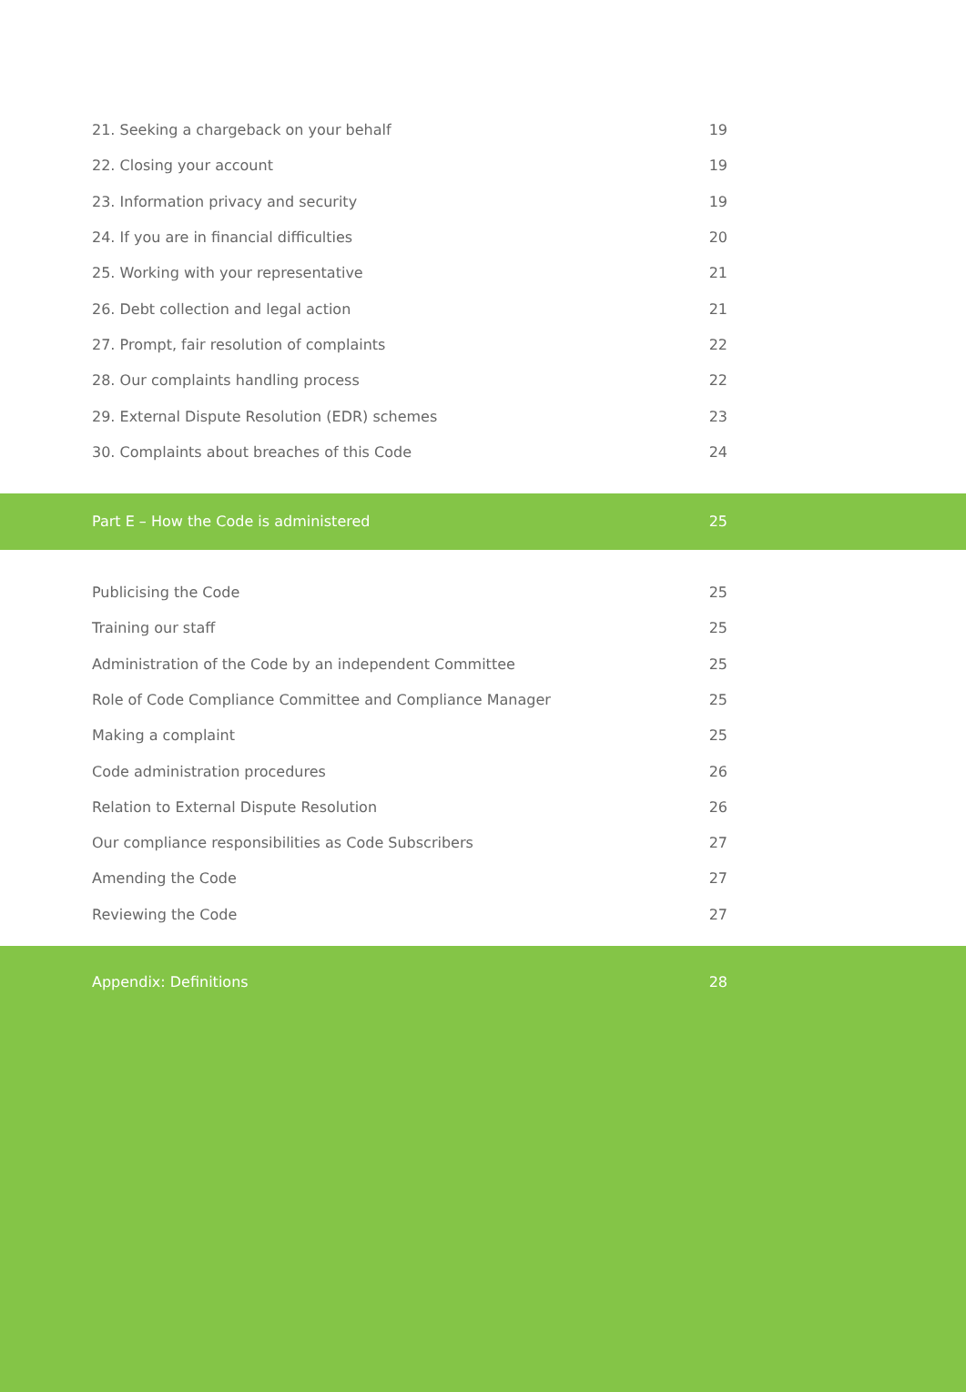21. Seeking a chargeback on your behalf 19
22. Closing your account 19
23. Information privacy and security 19
24. If you are in financial difficulties 20
25. Working with your representative 21
26. Debt collection and legal action 21
27. Prompt, fair resolution of complaints 22
28. Our complaints handling process 22
29. External Dispute Resolution (EDR) schemes 23
30. Complaints about breaches of this Code 24
Part E – How the Code is administered 25
Publicising the Code 25
Training our staff 25
Administration of the Code by an independent Committee 25
Role of Code Compliance Committee and Compliance Manager 25
Making a complaint 25
Code administration procedures 26
Relation to External Dispute Resolution 26
Our compliance responsibilities as Code Subscribers 27
Amending the Code 27
Reviewing the Code 27
Appendix: Definitions 28